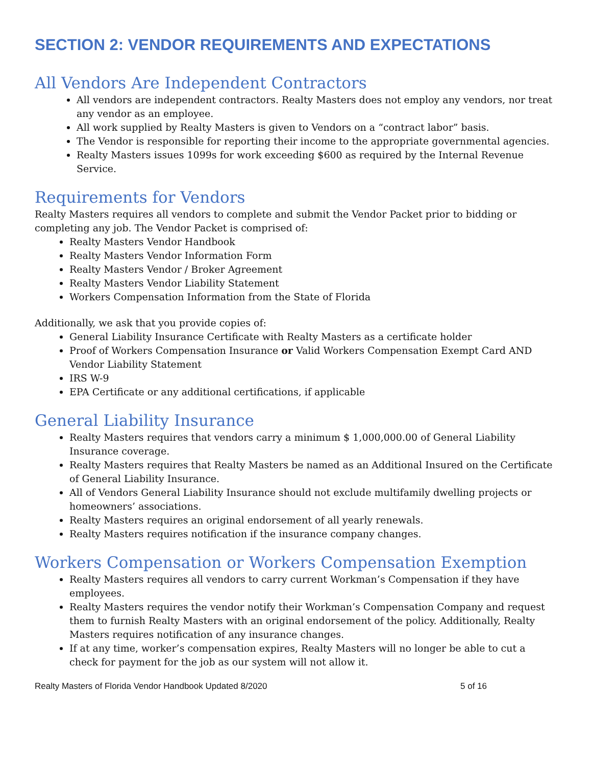SECTION 2: VENDOR REQUIREMENTS AND EXPECTATIONS
All Vendors Are Independent Contractors
All vendors are independent contractors. Realty Masters does not employ any vendors, nor treat any vendor as an employee.
All work supplied by Realty Masters is given to Vendors on a “contract labor” basis.
The Vendor is responsible for reporting their income to the appropriate governmental agencies.
Realty Masters issues 1099s for work exceeding $600 as required by the Internal Revenue Service.
Requirements for Vendors
Realty Masters requires all vendors to complete and submit the Vendor Packet prior to bidding or completing any job. The Vendor Packet is comprised of:
Realty Masters Vendor Handbook
Realty Masters Vendor Information Form
Realty Masters Vendor / Broker Agreement
Realty Masters Vendor Liability Statement
Workers Compensation Information from the State of Florida
Additionally, we ask that you provide copies of:
General Liability Insurance Certificate with Realty Masters as a certificate holder
Proof of Workers Compensation Insurance or Valid Workers Compensation Exempt Card AND Vendor Liability Statement
IRS W-9
EPA Certificate or any additional certifications, if applicable
General Liability Insurance
Realty Masters requires that vendors carry a minimum $ 1,000,000.00 of General Liability Insurance coverage.
Realty Masters requires that Realty Masters be named as an Additional Insured on the Certificate of General Liability Insurance.
All of Vendors General Liability Insurance should not exclude multifamily dwelling projects or homeowners’ associations.
Realty Masters requires an original endorsement of all yearly renewals.
Realty Masters requires notification if the insurance company changes.
Workers Compensation or Workers Compensation Exemption
Realty Masters requires all vendors to carry current Workman’s Compensation if they have employees.
Realty Masters requires the vendor notify their Workman’s Compensation Company and request them to furnish Realty Masters with an original endorsement of the policy. Additionally, Realty Masters requires notification of any insurance changes.
If at any time, worker’s compensation expires, Realty Masters will no longer be able to cut a check for payment for the job as our system will not allow it.
Realty Masters of Florida Vendor Handbook Updated 8/2020 5 of 16